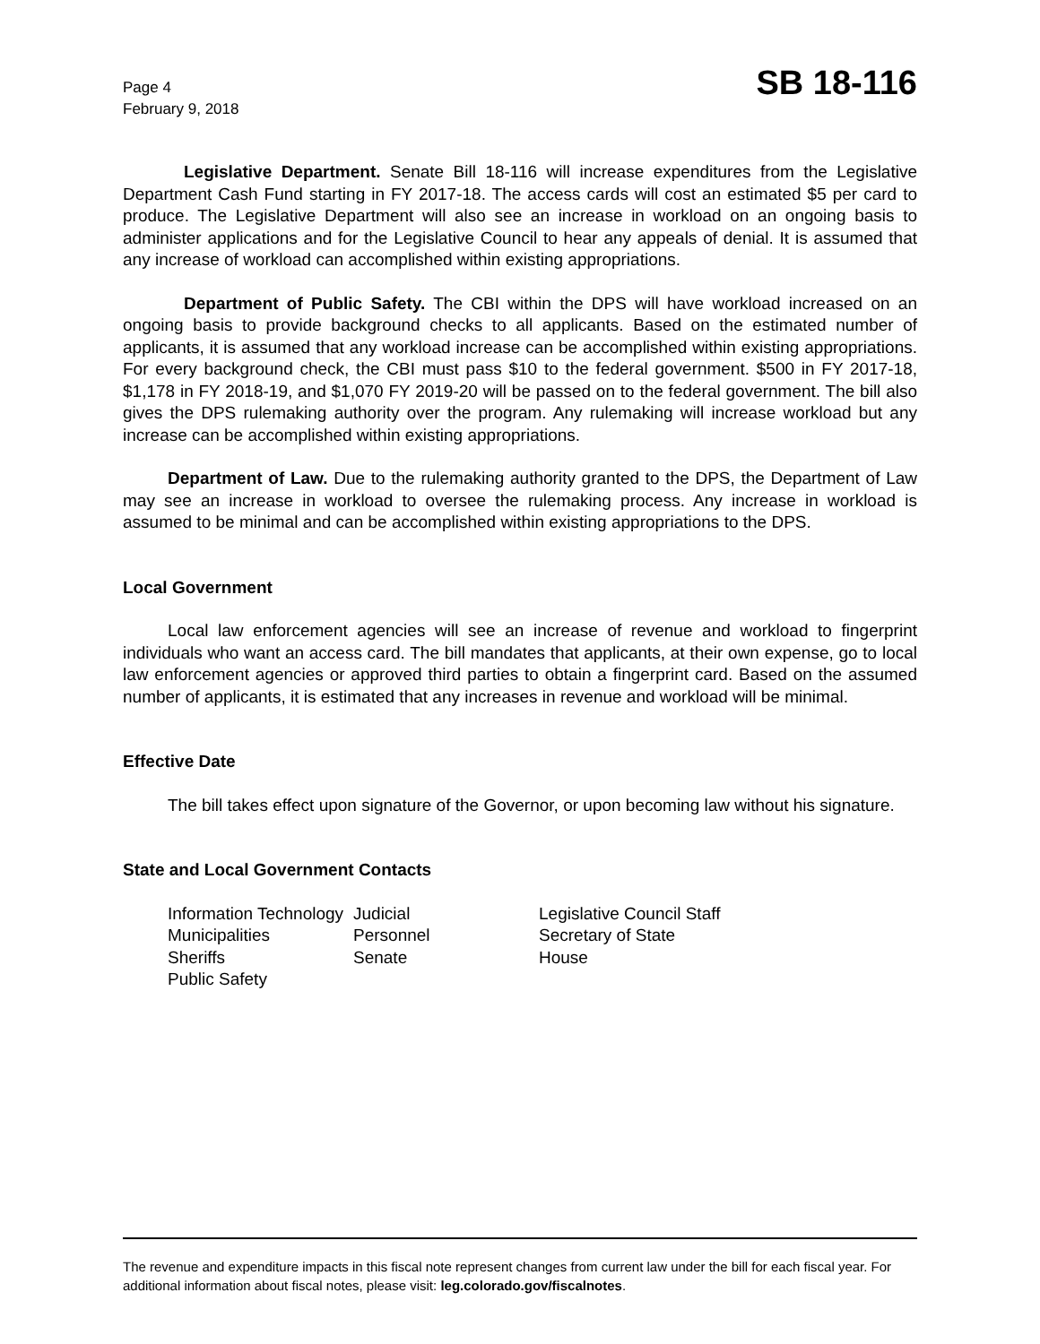Page 4
February 9, 2018
SB 18-116
Legislative Department. Senate Bill 18-116 will increase expenditures from the Legislative Department Cash Fund starting in FY 2017-18. The access cards will cost an estimated $5 per card to produce. The Legislative Department will also see an increase in workload on an ongoing basis to administer applications and for the Legislative Council to hear any appeals of denial. It is assumed that any increase of workload can accomplished within existing appropriations.
Department of Public Safety. The CBI within the DPS will have workload increased on an ongoing basis to provide background checks to all applicants. Based on the estimated number of applicants, it is assumed that any workload increase can be accomplished within existing appropriations. For every background check, the CBI must pass $10 to the federal government. $500 in FY 2017-18, $1,178 in FY 2018-19, and $1,070 FY 2019-20 will be passed on to the federal government. The bill also gives the DPS rulemaking authority over the program. Any rulemaking will increase workload but any increase can be accomplished within existing appropriations.
Department of Law. Due to the rulemaking authority granted to the DPS, the Department of Law may see an increase in workload to oversee the rulemaking process. Any increase in workload is assumed to be minimal and can be accomplished within existing appropriations to the DPS.
Local Government
Local law enforcement agencies will see an increase of revenue and workload to fingerprint individuals who want an access card. The bill mandates that applicants, at their own expense, go to local law enforcement agencies or approved third parties to obtain a fingerprint card. Based on the assumed number of applicants, it is estimated that any increases in revenue and workload will be minimal.
Effective Date
The bill takes effect upon signature of the Governor, or upon becoming law without his signature.
State and Local Government Contacts
Information Technology
Municipalities
Sheriffs
Public Safety
Judicial
Personnel
Senate
Legislative Council Staff
Secretary of State
House
The revenue and expenditure impacts in this fiscal note represent changes from current law under the bill for each fiscal year. For additional information about fiscal notes, please visit: leg.colorado.gov/fiscalnotes.